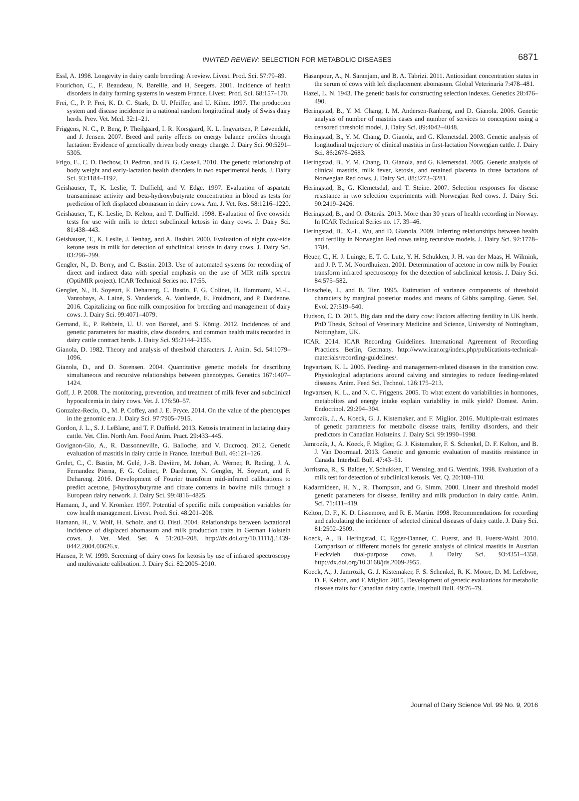INVITED REVIEW: SELECTION FOR METABOLIC DISEASES
6871
Essl, A. 1998. Longevity in dairy cattle breeding: A review. Livest. Prod. Sci. 57:79–89.
Fourichon, C., F. Beaudeau, N. Bareille, and H. Seegers. 2001. Incidence of health disorders in dairy farming systems in western France. Livest. Prod. Sci. 68:157–170.
Frei, C., P. P. Frei, K. D. C. Stärk, D. U. Pfeiffer, and U. Kihm. 1997. The production system and disease incidence in a national random longitudinal study of Swiss dairy herds. Prev. Vet. Med. 32:1–21.
Friggens, N. C., P. Berg, P. Theilgaard, I. R. Korsgaard, K. L. Ingvartsen, P. Løvendahl, and J. Jensen. 2007. Breed and parity effects on energy balance profiles through lactation: Evidence of genetically driven body energy change. J. Dairy Sci. 90:5291–5305.
Frigo, E., C. D. Dechow, O. Pedron, and B. G. Cassell. 2010. The genetic relationship of body weight and early-lactation health disorders in two experimental herds. J. Dairy Sci. 93:1184–1192.
Geishauser, T., K. Leslie, T. Duffield, and V. Edge. 1997. Evaluation of aspartate transaminase activity and beta-hydroxybutyrate concentration in blood as tests for prediction of left displaced abomasum in dairy cows. Am. J. Vet. Res. 58:1216–1220.
Geishauser, T., K. Leslie, D. Kelton, and T. Duffield. 1998. Evaluation of five cowside tests for use with milk to detect subclinical ketosis in dairy cows. J. Dairy Sci. 81:438–443.
Geishauser, T., K. Leslie, J. Tenhag, and A. Bashiri. 2000. Evaluation of eight cow-side ketone tests in milk for detection of subclinical ketosis in dairy cows. J. Dairy Sci. 83:296–299.
Gengler, N., D. Berry, and C. Bastin. 2013. Use of automated systems for recording of direct and indirect data with special emphasis on the use of MIR milk spectra (OptiMIR project). ICAR Technical Series no. 17:55.
Gengler, N., H. Soyeurt, F. Dehareng, C. Bastin, F. G. Colinet, H. Hammami, M.-L. Vanrobays, A. Lainé, S. Vanderick, A. Vanlierde, E. Froidmont, and P. Dardenne. 2016. Capitalizing on fine milk composition for breeding and management of dairy cows. J. Dairy Sci. 99:4071–4079.
Gernand, E., P. Rehbein, U. U. von Borstel, and S. König. 2012. Incidences of and genetic parameters for mastitis, claw disorders, and common health traits recorded in dairy cattle contract herds. J. Dairy Sci. 95:2144–2156.
Gianola, D. 1982. Theory and analysis of threshold characters. J. Anim. Sci. 54:1079–1096.
Gianola, D., and D. Sorensen. 2004. Quantitative genetic models for describing simultaneous and recursive relationships between phenotypes. Genetics 167:1407–1424.
Goff, J. P. 2008. The monitoring, prevention, and treatment of milk fever and subclinical hypocalcemia in dairy cows. Vet. J. 176:50–57.
Gonzalez-Recio, O., M. P. Coffey, and J. E. Pryce. 2014. On the value of the phenotypes in the genomic era. J. Dairy Sci. 97:7905–7915.
Gordon, J. L., S. J. LeBlanc, and T. F. Duffield. 2013. Ketosis treatment in lactating dairy cattle. Vet. Clin. North Am. Food Anim. Pract. 29:433–445.
Govignon-Gio, A., R. Dassonneville, G. Balloche, and V. Ducrocq. 2012. Genetic evaluation of mastitis in dairy cattle in France. Interbull Bull. 46:121–126.
Grelet, C., C. Bastin, M. Gelé, J.-B. Davière, M. Johan, A. Werner, R. Reding, J. A. Fernandez Pierna, F. G. Colinet, P. Dardenne, N. Gengler, H. Soyeurt, and F. Dehareng. 2016. Development of Fourier transform mid-infrared calibrations to predict acetone, β-hydroxybutyrate and citrate contents in bovine milk through a European dairy network. J. Dairy Sci. 99:4816–4825.
Hamann, J., and V. Krömker. 1997. Potential of specific milk composition variables for cow health management. Livest. Prod. Sci. 48:201–208.
Hamann, H., V. Wolf, H. Scholz, and O. Distl. 2004. Relationships between lactational incidence of displaced abomasum and milk production traits in German Holstein cows. J. Vet. Med. Ser. A 51:203–208. http://dx.doi.org/10.1111/j.1439-0442.2004.00626.x.
Hansen, P. W. 1999. Screening of dairy cows for ketosis by use of infrared spectroscopy and multivariate calibration. J. Dairy Sci. 82:2005–2010.
Hasanpour, A., N. Saranjam, and B. A. Tabrizi. 2011. Antioxidant concentration status in the serum of cows with left displacement abomasum. Global Veterinaria 7:478–481.
Hazel, L. N. 1943. The genetic basis for constructing selection indexes. Genetics 28:476–490.
Heringstad, B., Y. M. Chang, I. M. Andersen-Ranberg, and D. Gianola. 2006. Genetic analysis of number of mastitis cases and number of services to conception using a censored threshold model. J. Dairy Sci. 89:4042–4048.
Heringstad, B., Y. M. Chang, D. Gianola, and G. Klemetsdal. 2003. Genetic analysis of longitudinal trajectory of clinical mastitis in first-lactation Norwegian cattle. J. Dairy Sci. 86:2676–2683.
Heringstad, B., Y. M. Chang, D. Gianola, and G. Klemetsdal. 2005. Genetic analysis of clinical mastitis, milk fever, ketosis, and retained placenta in three lactations of Norwegian Red cows. J. Dairy Sci. 88:3273–3281.
Heringstad, B., G. Klemetsdal, and T. Steine. 2007. Selection responses for disease resistance in two selection experiments with Norwegian Red cows. J. Dairy Sci. 90:2419–2426.
Heringstad, B., and O. Østerås. 2013. More than 30 years of health recording in Norway. In ICAR Technical Series no. 17. 39–46.
Heringstad, B., X.-L. Wu, and D. Gianola. 2009. Inferring relationships between health and fertility in Norwegian Red cows using recursive models. J. Dairy Sci. 92:1778–1784.
Heuer, C., H. J. Luinge, E. T. G. Lutz, Y. H. Schukken, J. H. van der Maas, H. Wilmink, and J. P. T. M. Noordhuizen. 2001. Determination of acetone in cow milk by Fourier transform infrared spectroscopy for the detection of subclinical ketosis. J. Dairy Sci. 84:575–582.
Hoeschele, I., and B. Tier. 1995. Estimation of variance components of threshold characters by marginal posterior modes and means of Gibbs sampling. Genet. Sel. Evol. 27:519–540.
Hudson, C. D. 2015. Big data and the dairy cow: Factors affecting fertility in UK herds. PhD Thesis, School of Veterinary Medicine and Science, University of Nottingham, Nottingham, UK.
ICAR. 2014. ICAR Recording Guidelines. International Agreement of Recording Practices. Berlin, Germany. http://www.icar.org/index.php/publications-technical-materials/recording-guidelines/.
Ingvartsen, K. L. 2006. Feeding- and management-related diseases in the transition cow. Physiological adaptations around calving and strategies to reduce feeding-related diseases. Anim. Feed Sci. Technol. 126:175–213.
Ingvartsen, K. L., and N. C. Friggens. 2005. To what extent do variabilities in hormones, metabolites and energy intake explain variability in milk yield? Domest. Anim. Endocrinol. 29:294–304.
Jamrozik, J., A. Koeck, G. J. Kistemaker, and F. Miglior. 2016. Multiple-trait estimates of genetic parameters for metabolic disease traits, fertility disorders, and their predictors in Canadian Holsteins. J. Dairy Sci. 99:1990–1998.
Jamrozik, J., A. Koeck, F. Miglior, G. J. Kistemaker, F. S. Schenkel, D. F. Kelton, and B. J. Van Doormaal. 2013. Genetic and genomic evaluation of mastitis resistance in Canada. Interbull Bull. 47:43–51.
Jorritsma, R., S. Baldee, Y. Schukken, T. Wensing, and G. Wentink. 1998. Evaluation of a milk test for detection of subclinical ketosis. Vet. Q. 20:108–110.
Kadarmideen, H. N., R. Thompson, and G. Simm. 2000. Linear and threshold model genetic parameters for disease, fertility and milk production in dairy cattle. Anim. Sci. 71:411–419.
Kelton, D. F., K. D. Lissemore, and R. E. Martin. 1998. Recommendations for recording and calculating the incidence of selected clinical diseases of dairy cattle. J. Dairy Sci. 81:2502–2509.
Koeck, A., B. Heringstad, C. Egger-Danner, C. Fuerst, and B. Fuerst-Waltl. 2010. Comparison of different models for genetic analysis of clinical mastitis in Austrian Fleckvieh dual-purpose cows. J. Dairy Sci. 93:4351–4358. http://dx.doi.org/10.3168/jds.2009-2955.
Koeck, A., J. Jamrozik, G. J. Kistemaker, F. S. Schenkel, R. K. Moore, D. M. Lefebvre, D. F. Kelton, and F. Miglior. 2015. Development of genetic evaluations for metabolic disease traits for Canadian dairy cattle. Interbull Bull. 49:76–79.
Journal of Dairy Science Vol. 99 No. 9, 2016